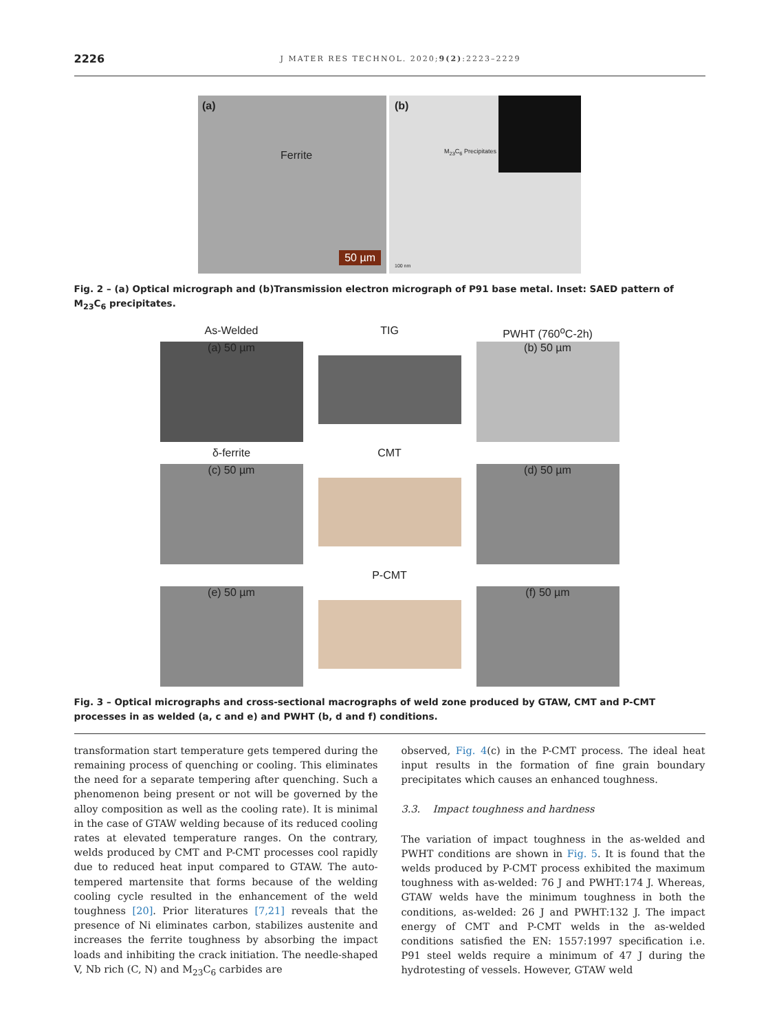2226 J MATER RES TECHNOL. 2020;9(2):2223–2229
(a)
Ferrite
50 µm
(b)
M<sub>23</sub>C<sub>6</sub> Precipitates
100 nm
Fig. 2 – (a) Optical micrograph and (b)Transmission electron micrograph of P91 base metal. Inset: SAED pattern of M<sub>23</sub>C<sub>6</sub> precipitates.
As-Welded
TIG
PWHT (760<sup>o</sup>C-2h)
(a) 50 µm
(b) 50 µm
δ-ferrite
CMT
(c) 50 µm
(d) 50 µm
P-CMT
(e) 50 µm
(f) 50 µm
Fig. 3 – Optical micrographs and cross-sectional macrographs of weld zone produced by GTAW, CMT and P-CMT processes in as welded (a, c and e) and PWHT (b, d and f) conditions.
transformation start temperature gets tempered during the remaining process of quenching or cooling. This eliminates the need for a separate tempering after quenching. Such a phenomenon being present or not will be governed by the alloy composition as well as the cooling rate). It is minimal in the case of GTAW welding because of its reduced cooling rates at elevated temperature ranges. On the contrary, welds produced by CMT and P-CMT processes cool rapidly due to reduced heat input compared to GTAW. The auto-tempered martensite that forms because of the welding cooling cycle resulted in the enhancement of the weld toughness [20]. Prior literatures [7,21] reveals that the presence of Ni eliminates carbon, stabilizes austenite and increases the ferrite toughness by absorbing the impact loads and inhibiting the crack initiation. The needle-shaped V, Nb rich (C, N) and M<sub>23</sub>C<sub>6</sub> carbides are
observed, Fig. 4(c) in the P-CMT process. The ideal heat input results in the formation of fine grain boundary precipitates which causes an enhanced toughness.
3.3. Impact toughness and hardness
The variation of impact toughness in the as-welded and PWHT conditions are shown in Fig. 5. It is found that the welds produced by P-CMT process exhibited the maximum toughness with as-welded: 76 J and PWHT:174 J. Whereas, GTAW welds have the minimum toughness in both the conditions, as-welded: 26 J and PWHT:132 J. The impact energy of CMT and P-CMT welds in the as-welded conditions satisfied the EN: 1557:1997 specification i.e. P91 steel welds require a minimum of 47 J during the hydrotesting of vessels. However, GTAW weld